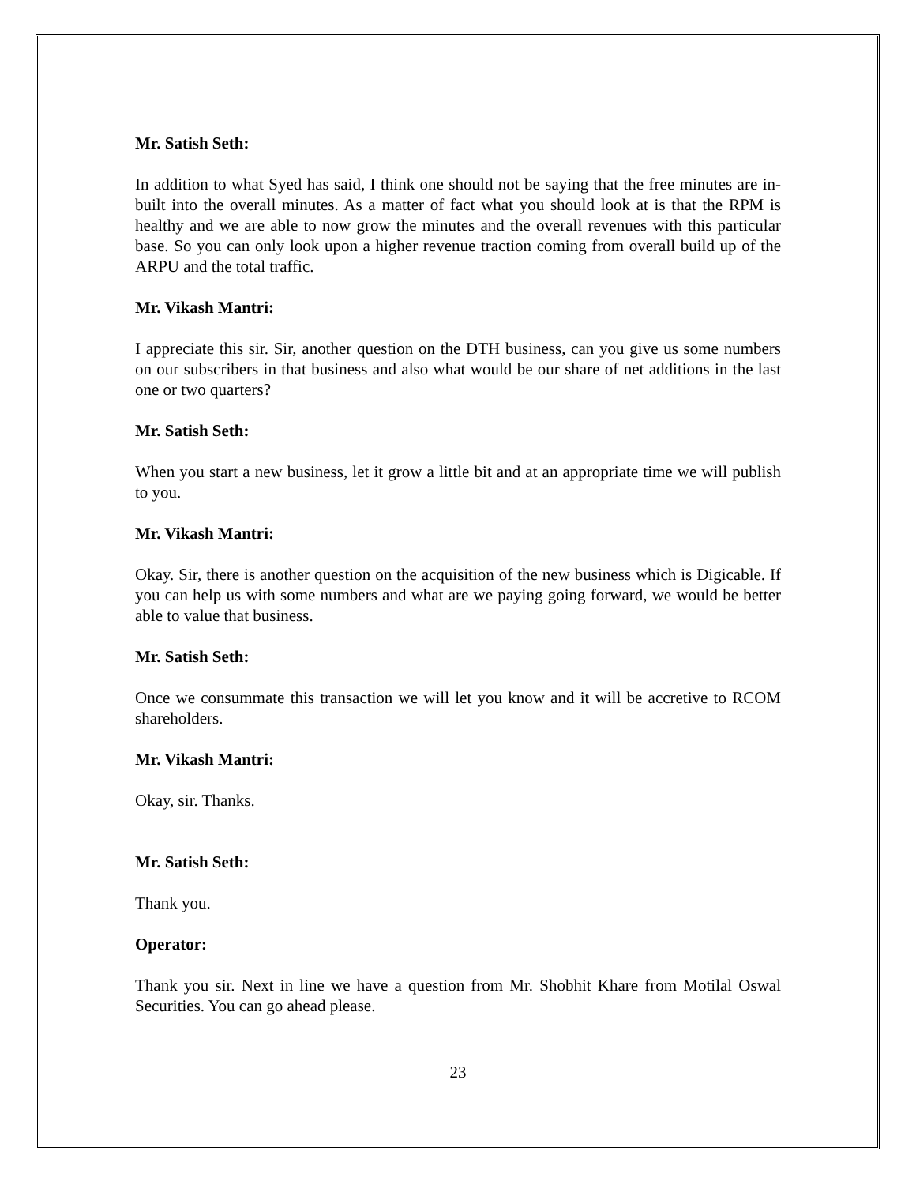Mr. Satish Seth:
In addition to what Syed has said, I think one should not be saying that the free minutes are in-built into the overall minutes. As a matter of fact what you should look at is that the RPM is healthy and we are able to now grow the minutes and the overall revenues with this particular base. So you can only look upon a higher revenue traction coming from overall build up of the ARPU and the total traffic.
Mr. Vikash Mantri:
I appreciate this sir. Sir, another question on the DTH business, can you give us some numbers on our subscribers in that business and also what would be our share of net additions in the last one or two quarters?
Mr. Satish Seth:
When you start a new business, let it grow a little bit and at an appropriate time we will publish to you.
Mr. Vikash Mantri:
Okay. Sir, there is another question on the acquisition of the new business which is Digicable. If you can help us with some numbers and what are we paying going forward, we would be better able to value that business.
Mr. Satish Seth:
Once we consummate this transaction we will let you know and it will be accretive to RCOM shareholders.
Mr. Vikash Mantri:
Okay, sir. Thanks.
Mr. Satish Seth:
Thank you.
Operator:
Thank you sir. Next in line we have a question from Mr. Shobhit Khare from Motilal Oswal Securities. You can go ahead please.
23